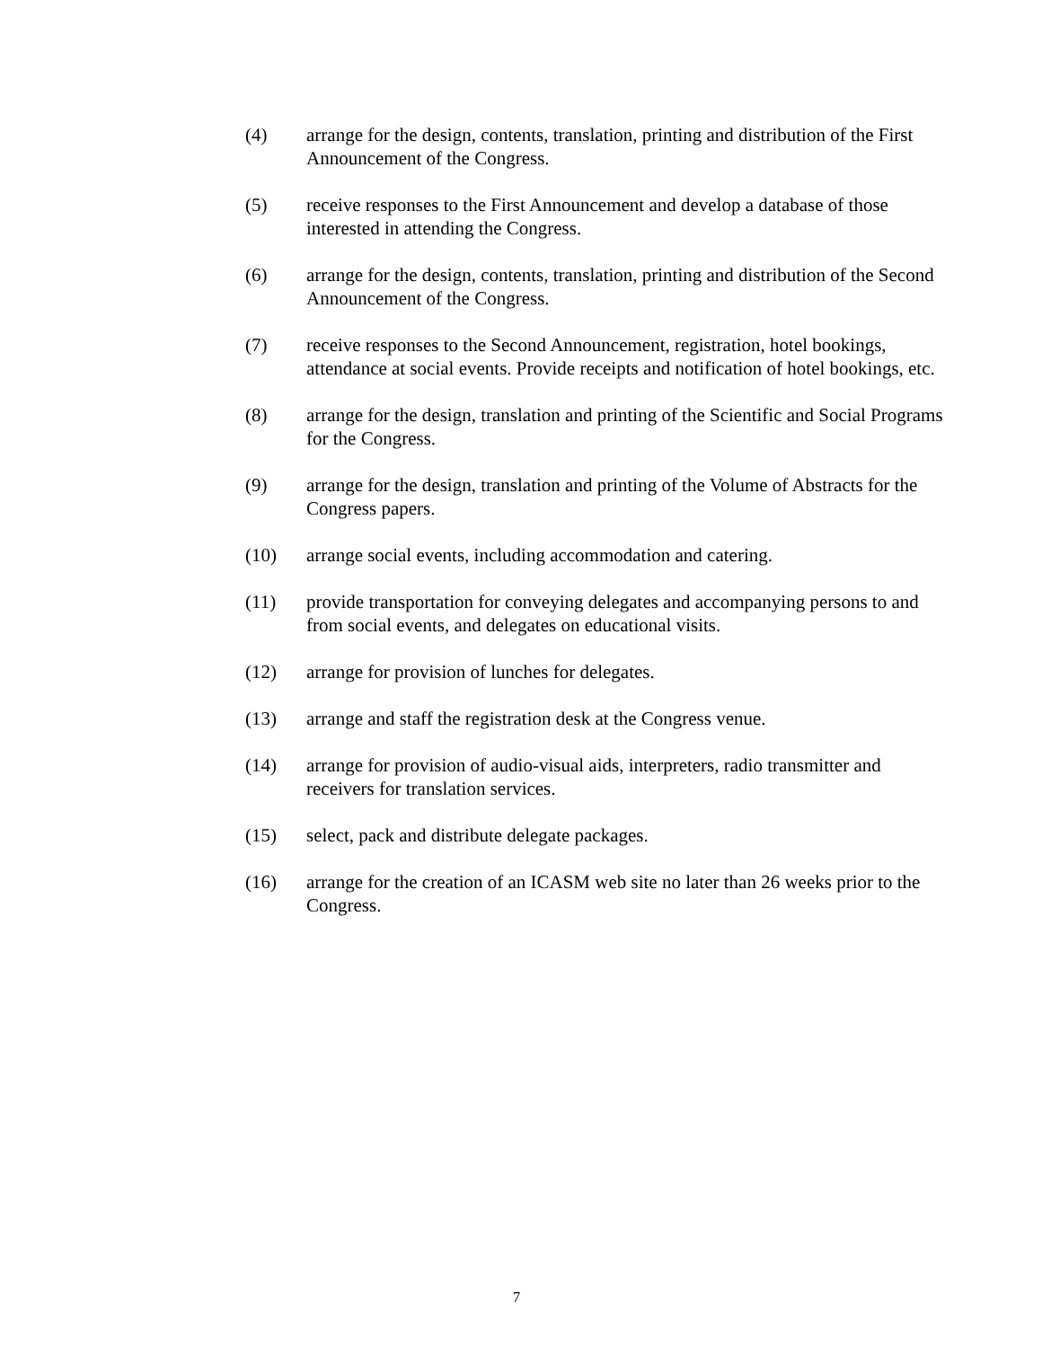(4) arrange for the design, contents, translation, printing and distribution of the First Announcement of the Congress.
(5) receive responses to the First Announcement and develop a database of those interested in attending the Congress.
(6) arrange for the design, contents, translation, printing and distribution of the Second Announcement of the Congress.
(7) receive responses to the Second Announcement, registration, hotel bookings, attendance at social events. Provide receipts and notification of hotel bookings, etc.
(8) arrange for the design, translation and printing of the Scientific and Social Programs for the Congress.
(9) arrange for the design, translation and printing of the Volume of Abstracts for the Congress papers.
(10) arrange social events, including accommodation and catering.
(11) provide transportation for conveying delegates and accompanying persons to and from social events, and delegates on educational visits.
(12) arrange for provision of lunches for delegates.
(13) arrange and staff the registration desk at the Congress venue.
(14) arrange for provision of audio-visual aids, interpreters, radio transmitter and receivers for translation services.
(15) select, pack and distribute delegate packages.
(16) arrange for the creation of an ICASM web site no later than 26 weeks prior to the Congress.
7